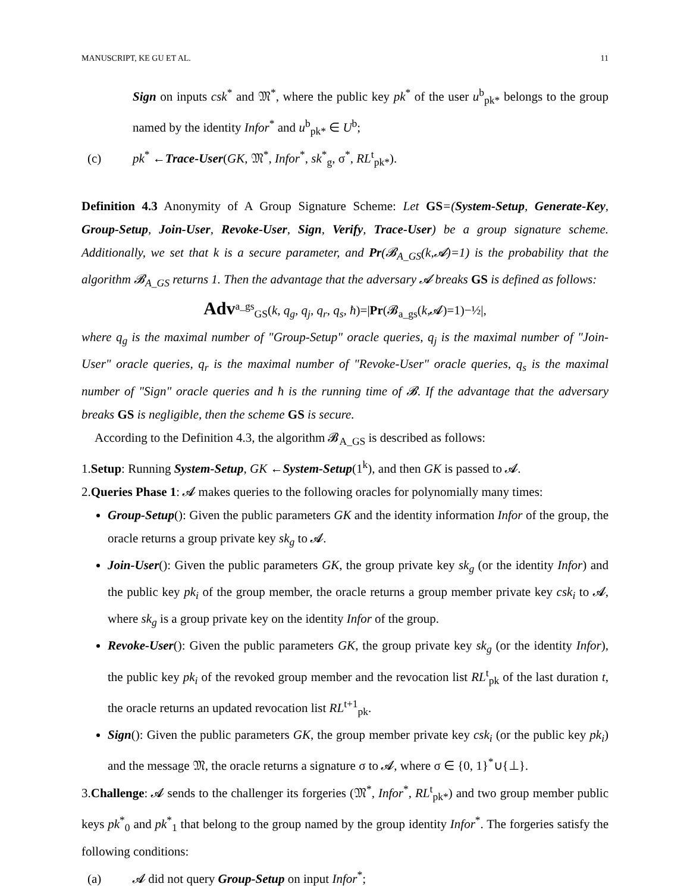MANUSCRIPT, KE GU ET AL. 11
Sign on inputs csk<sup>*</sup> and 𝔐<sup>*</sup>, where the public key pk<sup>*</sup> of the user u<sup>b</sup><sub>pk*</sub> belongs to the group named by the identity Infor<sup>*</sup> and u<sup>b</sup><sub>pk*</sub> ∈ U<sup>b</sup>;
(c) pk<sup>*</sup> ←Trace-User(GK, 𝔐<sup>*</sup>, Infor<sup>*</sup>, sk<sup>*</sup><sub>g</sub>, σ<sup>*</sup>, RL<sup>t</sup><sub>pk*</sub>).
Definition 4.3 Anonymity of A Group Signature Scheme: Let GS=(System-Setup, Generate-Key, Group-Setup, Join-User, Revoke-User, Sign, Verify, Trace-User) be a group signature scheme. Additionally, we set that k is a secure parameter, and Pr(𝓑<sub>A_GS</sub>(k,𝓐)=1) is the probability that the algorithm 𝓑<sub>A_GS</sub> returns 1. Then the advantage that the adversary 𝓐 breaks GS is defined as follows:
Adv<sup>a_gs</sup><sub>GS</sub>(k, q<sub>g</sub>, q<sub>j</sub>, q<sub>r</sub>, q<sub>s</sub>, ħ)=|Pr(𝓑<sub>a_gs</sub>(k,𝓐)=1)−½|,
where q<sub>g</sub> is the maximal number of "Group-Setup" oracle queries, q<sub>j</sub> is the maximal number of "Join-User" oracle queries, q<sub>r</sub> is the maximal number of "Revoke-User" oracle queries, q<sub>s</sub> is the maximal number of "Sign" oracle queries and ħ is the running time of 𝓑. If the advantage that the adversary breaks GS is negligible, then the scheme GS is secure.
According to the Definition 4.3, the algorithm 𝓑<sub>A_GS</sub> is described as follows:
1.Setup: Running System-Setup, GK ←System-Setup(1<sup>k</sup>), and then GK is passed to 𝓐.
2.Queries Phase 1: 𝓐 makes queries to the following oracles for polynomially many times:
Group-Setup(): Given the public parameters GK and the identity information Infor of the group, the oracle returns a group private key sk<sub>g</sub> to 𝓐.
Join-User(): Given the public parameters GK, the group private key sk<sub>g</sub> (or the identity Infor) and the public key pk<sub>i</sub> of the group member, the oracle returns a group member private key csk<sub>i</sub> to 𝓐, where sk<sub>g</sub> is a group private key on the identity Infor of the group.
Revoke-User(): Given the public parameters GK, the group private key sk<sub>g</sub> (or the identity Infor), the public key pk<sub>i</sub> of the revoked group member and the revocation list RL<sup>t</sup><sub>pk</sub> of the last duration t, the oracle returns an updated revocation list RL<sup>t+1</sup><sub>pk</sub>.
Sign(): Given the public parameters GK, the group member private key csk<sub>i</sub> (or the public key pk<sub>i</sub>) and the message 𝔐, the oracle returns a signature σ to 𝓐, where σ ∈ {0, 1}<sup>*</sup>∪{⊥}.
3.Challenge: 𝓐 sends to the challenger its forgeries (𝔐<sup>*</sup>, Infor<sup>*</sup>, RL<sup>t</sup><sub>pk*</sub>) and two group member public keys pk<sup>*</sup><sub>0</sub> and pk<sup>*</sup><sub>1</sub> that belong to the group named by the group identity Infor<sup>*</sup>. The forgeries satisfy the following conditions:
(a) 𝓐 did not query Group-Setup on input Infor<sup>*</sup>;